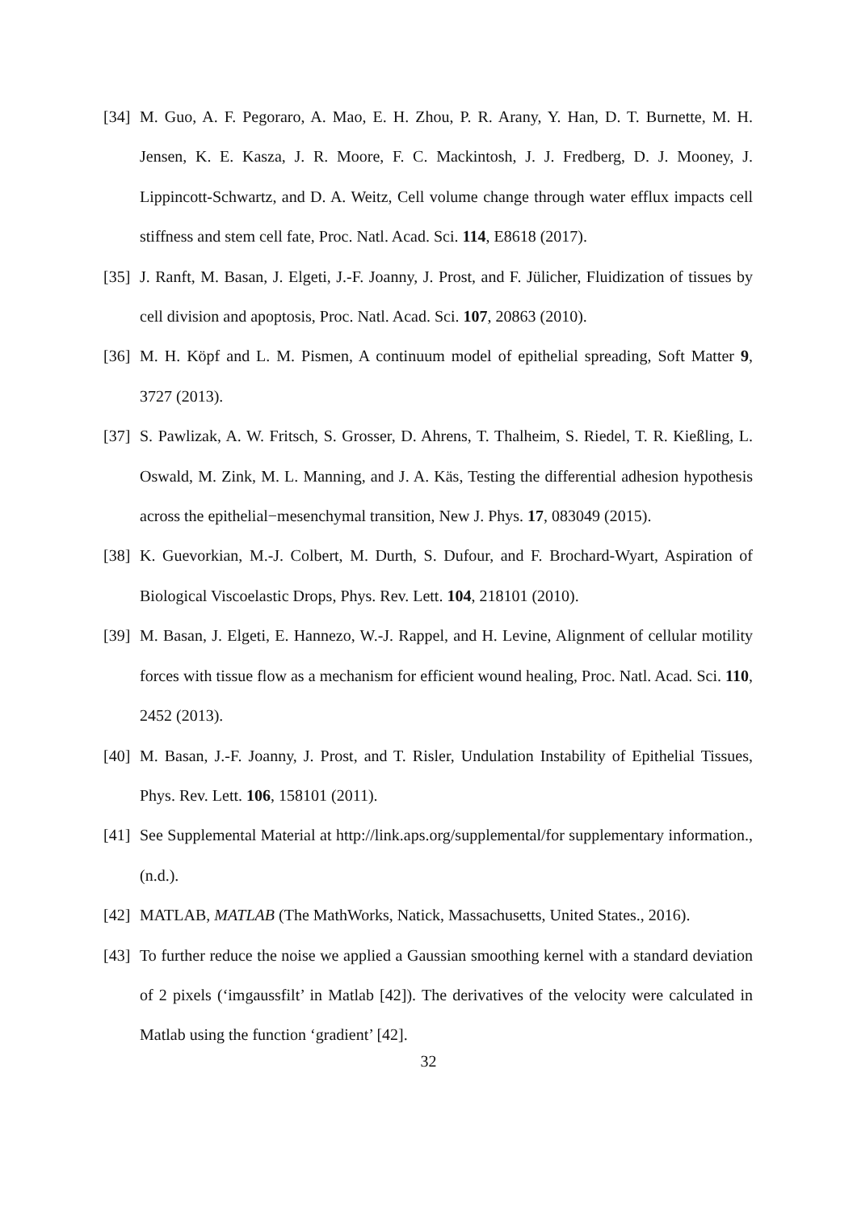[34]
M. Guo, A. F. Pegoraro, A. Mao, E. H. Zhou, P. R. Arany, Y. Han, D. T. Burnette, M. H. Jensen, K. E. Kasza, J. R. Moore, F. C. Mackintosh, J. J. Fredberg, D. J. Mooney, J. Lippincott-Schwartz, and D. A. Weitz, Cell volume change through water efflux impacts cell stiffness and stem cell fate, Proc. Natl. Acad. Sci. 114, E8618 (2017).
[35]
J. Ranft, M. Basan, J. Elgeti, J.-F. Joanny, J. Prost, and F. Jülicher, Fluidization of tissues by cell division and apoptosis, Proc. Natl. Acad. Sci. 107, 20863 (2010).
[36]
M. H. Köpf and L. M. Pismen, A continuum model of epithelial spreading, Soft Matter 9, 3727 (2013).
[37]
S. Pawlizak, A. W. Fritsch, S. Grosser, D. Ahrens, T. Thalheim, S. Riedel, T. R. Kießling, L. Oswald, M. Zink, M. L. Manning, and J. A. Käs, Testing the differential adhesion hypothesis across the epithelial−mesenchymal transition, New J. Phys. 17, 083049 (2015).
[38]
K. Guevorkian, M.-J. Colbert, M. Durth, S. Dufour, and F. Brochard-Wyart, Aspiration of Biological Viscoelastic Drops, Phys. Rev. Lett. 104, 218101 (2010).
[39]
M. Basan, J. Elgeti, E. Hannezo, W.-J. Rappel, and H. Levine, Alignment of cellular motility forces with tissue flow as a mechanism for efficient wound healing, Proc. Natl. Acad. Sci. 110, 2452 (2013).
[40]
M. Basan, J.-F. Joanny, J. Prost, and T. Risler, Undulation Instability of Epithelial Tissues, Phys. Rev. Lett. 106, 158101 (2011).
[41]
See Supplemental Material at http://link.aps.org/supplemental/for supplementary information., (n.d.).
[42]
MATLAB, MATLAB (The MathWorks, Natick, Massachusetts, United States., 2016).
[43]
To further reduce the noise we applied a Gaussian smoothing kernel with a standard deviation of 2 pixels (‘imgaussfilt’ in Matlab [42]). The derivatives of the velocity were calculated in Matlab using the function ‘gradient’ [42].
32